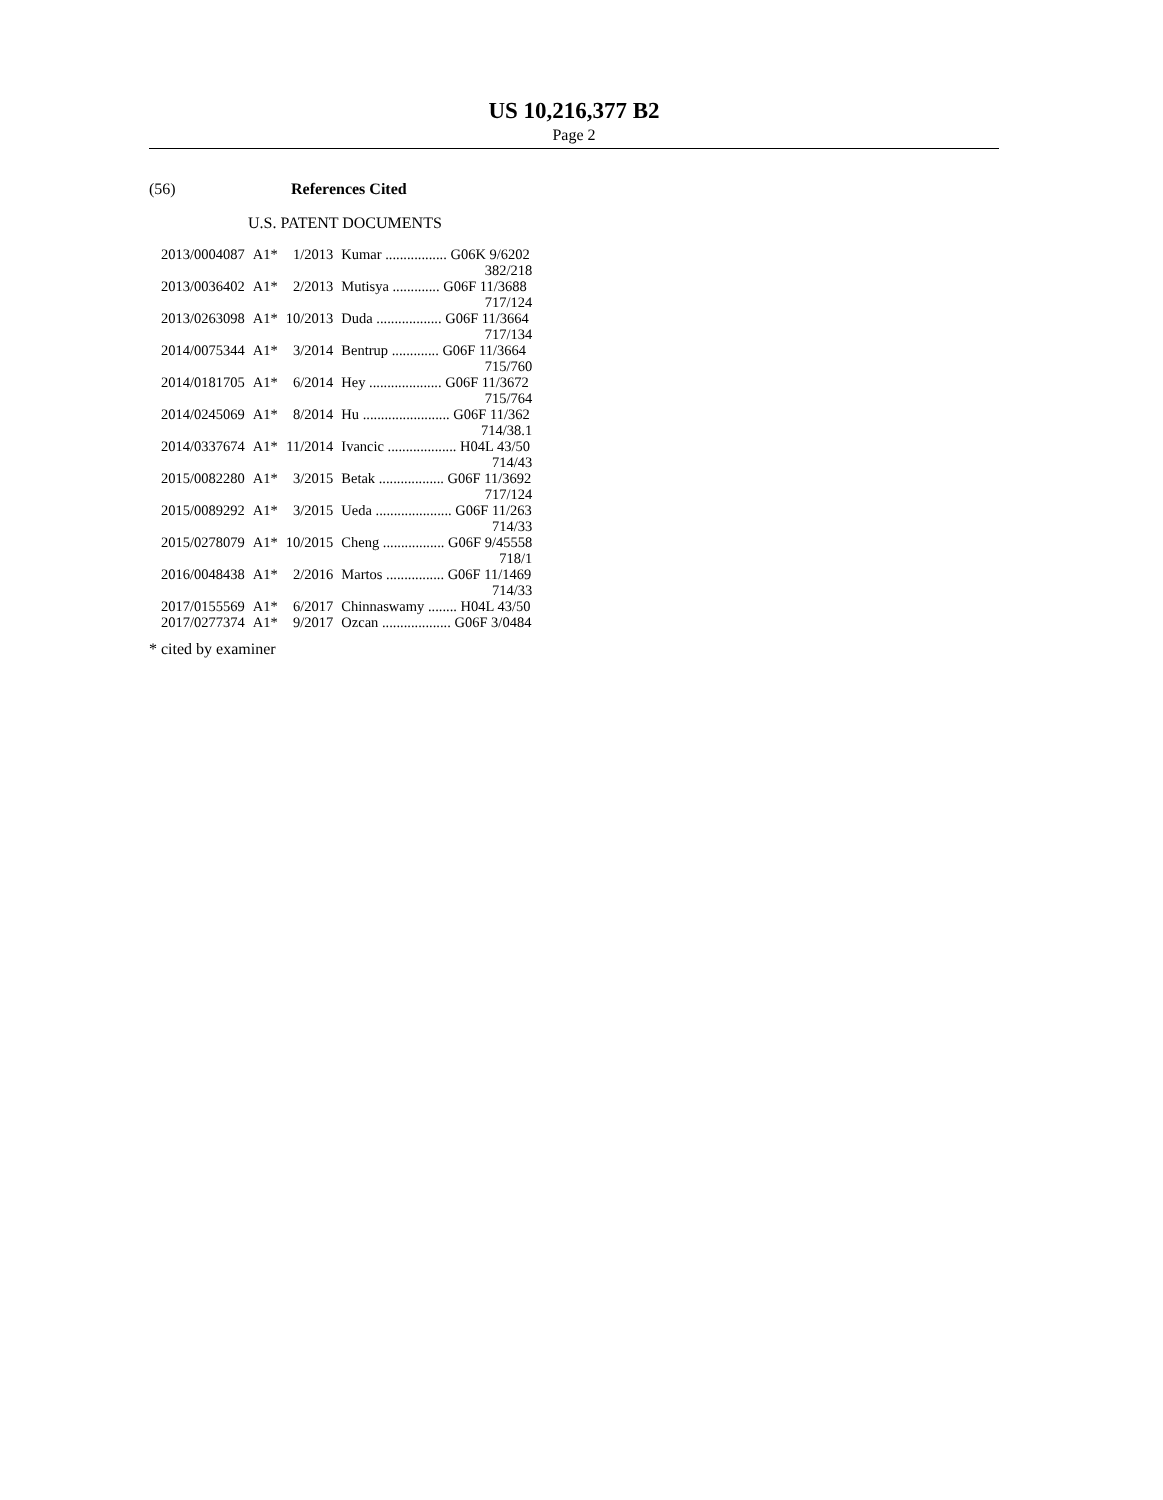US 10,216,377 B2
Page 2
(56) References Cited
U.S. PATENT DOCUMENTS
| 2013/0004087 | A1* | 1/2013 | Kumar ................. G06K 9/6202 |
| | | | 382/218 |
| 2013/0036402 | A1* | 2/2013 | Mutisya ............. G06F 11/3688 |
| | | | 717/124 |
| 2013/0263098 | A1* | 10/2013 | Duda .................. G06F 11/3664 |
| | | | 717/134 |
| 2014/0075344 | A1* | 3/2014 | Bentrup ............. G06F 11/3664 |
| | | | 715/760 |
| 2014/0181705 | A1* | 6/2014 | Hey .................... G06F 11/3672 |
| | | | 715/764 |
| 2014/0245069 | A1* | 8/2014 | Hu ........................ G06F 11/362 |
| | | | 714/38.1 |
| 2014/0337674 | A1* | 11/2014 | Ivancic ................... H04L 43/50 |
| | | | 714/43 |
| 2015/0082280 | A1* | 3/2015 | Betak .................. G06F 11/3692 |
| | | | 717/124 |
| 2015/0089292 | A1* | 3/2015 | Ueda ..................... G06F 11/263 |
| | | | 714/33 |
| 2015/0278079 | A1* | 10/2015 | Cheng ................. G06F 9/45558 |
| | | | 718/1 |
| 2016/0048438 | A1* | 2/2016 | Martos ................ G06F 11/1469 |
| | | | 714/33 |
| 2017/0155569 | A1* | 6/2017 | Chinnaswamy ........ H04L 43/50 |
| 2017/0277374 | A1* | 9/2017 | Ozcan ................... G06F 3/0484 |
* cited by examiner